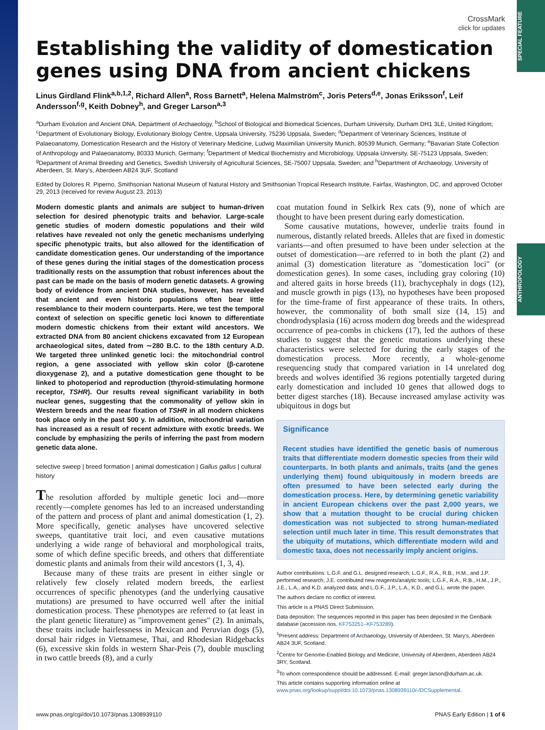SPECIAL FEATURE
ANTHROPOLOGY
CrossMark
click for updates
Establishing the validity of domestication genes using DNA from ancient chickens
Linus Girdland Flink<sup>a,b,1,2</sup>, Richard Allen<sup>a</sup>, Ross Barnett<sup>a</sup>, Helena Malmström<sup>c</sup>, Joris Peters<sup>d,e</sup>, Jonas Eriksson<sup>f</sup>, Leif Andersson<sup>f,g</sup>, Keith Dobney<sup>h</sup>, and Greger Larson<sup>a,3</sup>
<sup>a</sup> Durham Evolution and Ancient DNA, Department of Archaeology, <sup>b</sup>School of Biological and Biomedical Sciences, Durham University, Durham DH1 3LE, United Kingdom; <sup>c</sup>Department of Evolutionary Biology, Evolutionary Biology Centre, Uppsala University, 75236 Uppsala, Sweden; <sup>d</sup>Department of Veterinary Sciences, Institute of Palaeoanatomy, Domestication Research and the History of Veterinary Medicine, Ludwig Maximilian University Munich, 80539 Munich, Germany; <sup>e</sup>Bavarian State Collection of Anthropology and Palaeoanatomy, 80333 Munich, Germany; <sup>f</sup>Department of Medical Biochemistry and Microbiology, Uppsala University, SE-75123 Uppsala, Sweden; <sup>g</sup>Department of Animal Breeding and Genetics, Swedish University of Agricultural Sciences, SE-75007 Uppsala, Sweden; and <sup>h</sup>Department of Archaeology, University of Aberdeen, St. Mary's, Aberdeen AB24 3UF, Scotland
Edited by Dolores R. Piperno, Smithsonian National Museum of Natural History and Smithsonian Tropical Research Institute, Fairfax, Washington, DC, and approved October 29, 2013 (received for review August 23, 2013)
Modern domestic plants and animals are subject to human-driven selection for desired phenotypic traits and behavior. Large-scale genetic studies of modern domestic populations and their wild relatives have revealed not only the genetic mechanisms underlying specific phenotypic traits, but also allowed for the identification of candidate domestication genes. Our understanding of the importance of these genes during the initial stages of the domestication process traditionally rests on the assumption that robust inferences about the past can be made on the basis of modern genetic datasets. A growing body of evidence from ancient DNA studies, however, has revealed that ancient and even historic populations often bear little resemblance to their modern counterparts. Here, we test the temporal context of selection on specific genetic loci known to differentiate modern domestic chickens from their extant wild ancestors. We extracted DNA from 80 ancient chickens excavated from 12 European archaeological sites, dated from ∼280 B.C. to the 18th century A.D. We targeted three unlinked genetic loci: the mitochondrial control region, a gene associated with yellow skin color (β-carotene dioxygenase 2), and a putative domestication gene thought to be linked to photoperiod and reproduction (thyroid-stimulating hormone receptor, TSHR). Our results reveal significant variability in both nuclear genes, suggesting that the commonality of yellow skin in Western breeds and the near fixation of TSHR in all modern chickens took place only in the past 500 y. In addition, mitochondrial variation has increased as a result of recent admixture with exotic breeds. We conclude by emphasizing the perils of inferring the past from modern genetic data alone.
selective sweep | breed formation | animal domestication | Gallus gallus | cultural history
The resolution afforded by multiple genetic loci and—more recently—complete genomes has led to an increased understanding of the pattern and process of plant and animal domestication (1, 2). More specifically, genetic analyses have uncovered selective sweeps, quantitative trait loci, and even causative mutations underlying a wide range of behavioral and morphological traits, some of which define specific breeds, and others that differentiate domestic plants and animals from their wild ancestors (1, 3, 4).
Because many of these traits are present in either single or relatively few closely related modern breeds, the earliest occurrences of specific phenotypes (and the underlying causative mutations) are presumed to have occurred well after the initial domestication process. These phenotypes are referred to (at least in the plant genetic literature) as "improvement genes" (2). In animals, these traits include hairlessness in Mexican and Peruvian dogs (5), dorsal hair ridges in Vietnamese, Thai, and Rhodesian Ridgebacks (6), excessive skin folds in western Shar-Peis (7), double muscling in two cattle breeds (8), and a curly
coat mutation found in Selkirk Rex cats (9), none of which are thought to have been present during early domestication.
Some causative mutations, however, underlie traits found in numerous, distantly related breeds. Alleles that are fixed in domestic variants—and often presumed to have been under selection at the outset of domestication—are referred to in both the plant (2) and animal (3) domestication literature as "domestication loci" (or domestication genes). In some cases, including gray coloring (10) and altered gaits in horse breeds (11), brachycephaly in dogs (12), and muscle growth in pigs (13), no hypotheses have been proposed for the time-frame of first appearance of these traits. In others, however, the commonality of both small size (14, 15) and chondrodysplasia (16) across modern dog breeds and the widespread occurrence of pea-combs in chickens (17), led the authors of these studies to suggest that the genetic mutations underlying these characteristics were selected for during the early stages of the domestication process. More recently, a whole-genome resequencing study that compared variation in 14 unrelated dog breeds and wolves identified 36 regions potentially targeted during early domestication and included 10 genes that allowed dogs to better digest starches (18). Because increased amylase activity was ubiquitous in dogs but
Significance
Recent studies have identified the genetic basis of numerous traits that differentiate modern domestic species from their wild counterparts. In both plants and animals, traits (and the genes underlying them) found ubiquitously in modern breeds are often presumed to have been selected early during the domestication process. Here, by determining genetic variability in ancient European chickens over the past 2,000 years, we show that a mutation thought to be crucial during chicken domestication was not subjected to strong human-mediated selection until much later in time. This result demonstrates that the ubiquity of mutations, which differentiate modern wild and domestic taxa, does not necessarily imply ancient origins.
Author contributions: L.G.F. and G.L. designed research; L.G.F., R.A., R.B., H.M., and J.P. performed research; J.E. contributed new reagents/analytic tools; L.G.F., R.A., R.B., H.M., J.P., J.E., L.A., and K.D. analyzed data; and L.G.F., J.P., L.A., K.D., and G.L. wrote the paper.
The authors declare no conflict of interest.
This article is a PNAS Direct Submission.
Data deposition: The sequences reported in this paper has been deposited in the GenBank database (accession nos. KF753251–KF753289).
<sup>1</sup> Present address: Department of Archaeology, University of Aberdeen, St. Mary's, Aberdeen AB24 3UF, Scotland.
<sup>2</sup> Centre for Genome-Enabled Biology and Medicine, University of Aberdeen, Aberdeen AB24 3RY, Scotland.
<sup>3</sup> To whom correspondence should be addressed. E-mail: greger.larson@durham.ac.uk.
This article contains supporting information online at www.pnas.org/lookup/suppl/doi:10.1073/pnas.1308939110/-/DCSupplemental.
www.pnas.org/cgi/doi/10.1073/pnas.1308939110 PNAS Early Edition | 1 of 6